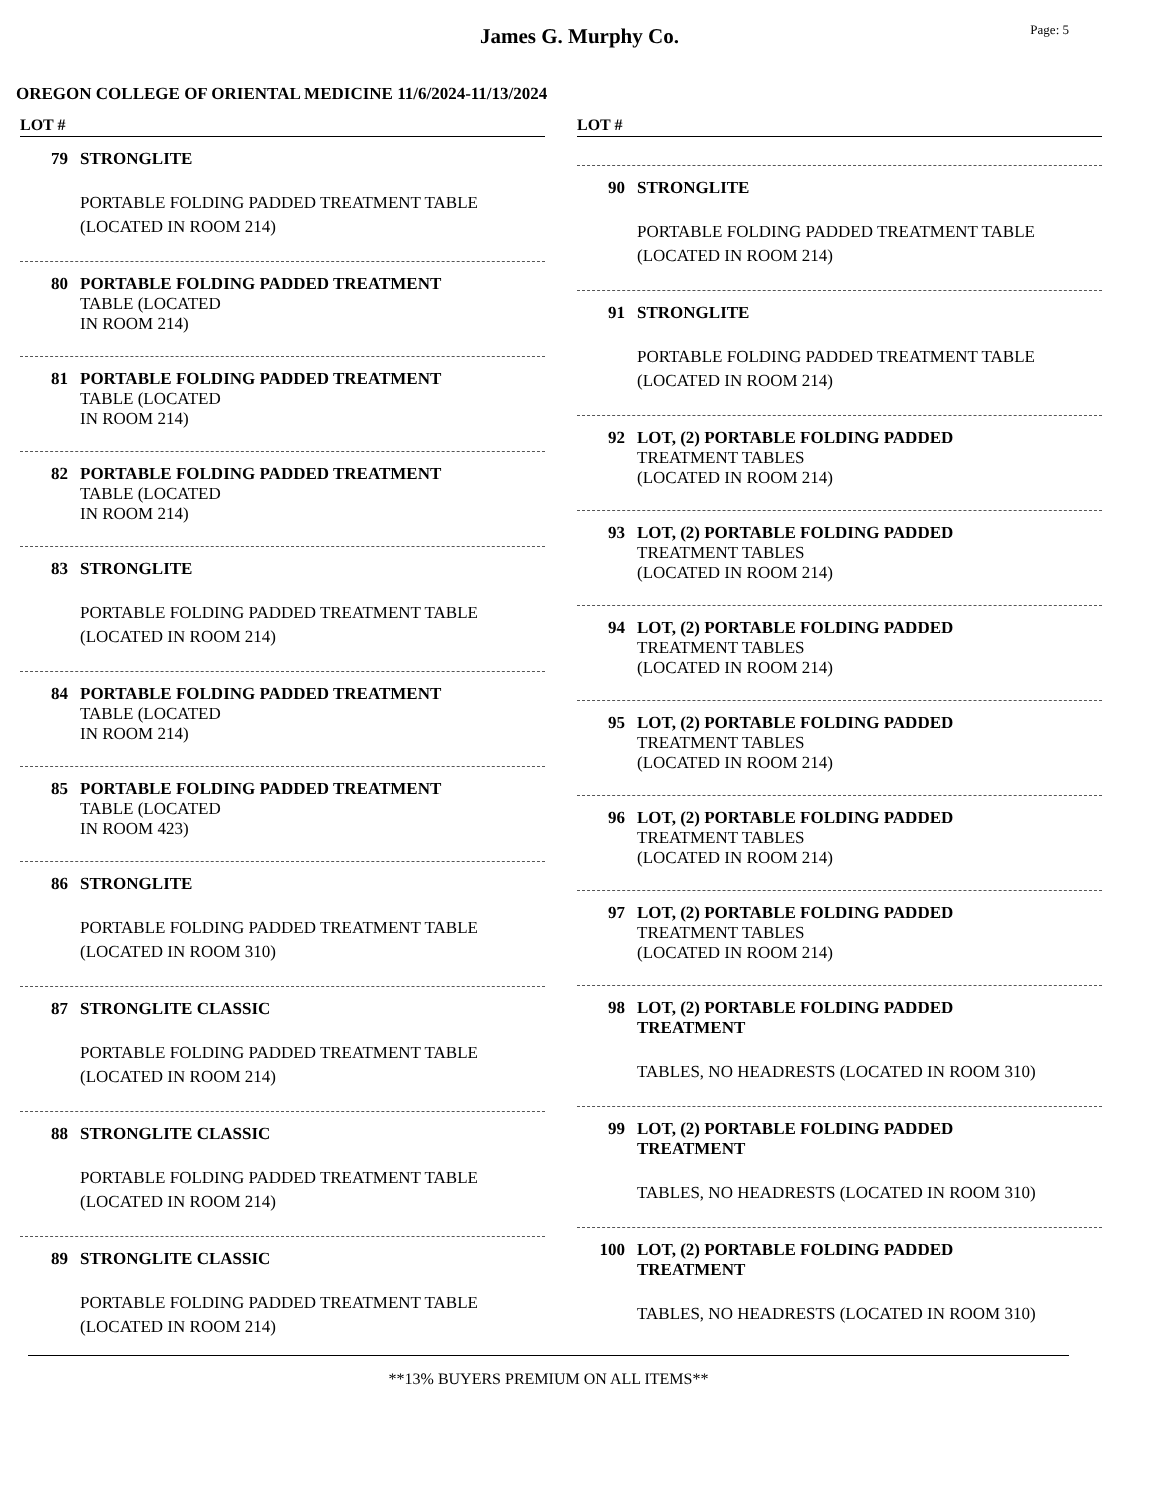James G. Murphy Co.
Page: 5
OREGON COLLEGE OF ORIENTAL MEDICINE 11/6/2024-11/13/2024
LOT #
79 STRONGLITE
PORTABLE FOLDING PADDED TREATMENT TABLE
(LOCATED IN ROOM 214)
80 PORTABLE FOLDING PADDED TREATMENT
TABLE (LOCATED
IN ROOM 214)
81 PORTABLE FOLDING PADDED TREATMENT
TABLE (LOCATED
IN ROOM 214)
82 PORTABLE FOLDING PADDED TREATMENT
TABLE (LOCATED
IN ROOM 214)
83 STRONGLITE
PORTABLE FOLDING PADDED TREATMENT TABLE
(LOCATED IN ROOM 214)
84 PORTABLE FOLDING PADDED TREATMENT
TABLE (LOCATED
IN ROOM 214)
85 PORTABLE FOLDING PADDED TREATMENT
TABLE (LOCATED
IN ROOM 423)
86 STRONGLITE
PORTABLE FOLDING PADDED TREATMENT TABLE
(LOCATED IN ROOM 310)
87 STRONGLITE CLASSIC
PORTABLE FOLDING PADDED TREATMENT TABLE
(LOCATED IN ROOM 214)
88 STRONGLITE CLASSIC
PORTABLE FOLDING PADDED TREATMENT TABLE
(LOCATED IN ROOM 214)
89 STRONGLITE CLASSIC
PORTABLE FOLDING PADDED TREATMENT TABLE
(LOCATED IN ROOM 214)
LOT #
90 STRONGLITE
PORTABLE FOLDING PADDED TREATMENT TABLE
(LOCATED IN ROOM 214)
91 STRONGLITE
PORTABLE FOLDING PADDED TREATMENT TABLE
(LOCATED IN ROOM 214)
92 LOT, (2) PORTABLE FOLDING PADDED
TREATMENT TABLES
(LOCATED IN ROOM 214)
93 LOT, (2) PORTABLE FOLDING PADDED
TREATMENT TABLES
(LOCATED IN ROOM 214)
94 LOT, (2) PORTABLE FOLDING PADDED
TREATMENT TABLES
(LOCATED IN ROOM 214)
95 LOT, (2) PORTABLE FOLDING PADDED
TREATMENT TABLES
(LOCATED IN ROOM 214)
96 LOT, (2) PORTABLE FOLDING PADDED
TREATMENT TABLES
(LOCATED IN ROOM 214)
97 LOT, (2) PORTABLE FOLDING PADDED
TREATMENT TABLES
(LOCATED IN ROOM 214)
98 LOT, (2) PORTABLE FOLDING PADDED
TREATMENT
TABLES, NO HEADRESTS (LOCATED IN ROOM 310)
99 LOT, (2) PORTABLE FOLDING PADDED
TREATMENT
TABLES, NO HEADRESTS (LOCATED IN ROOM 310)
100 LOT, (2) PORTABLE FOLDING PADDED
TREATMENT
TABLES, NO HEADRESTS (LOCATED IN ROOM 310)
**13% BUYERS PREMIUM ON ALL ITEMS**